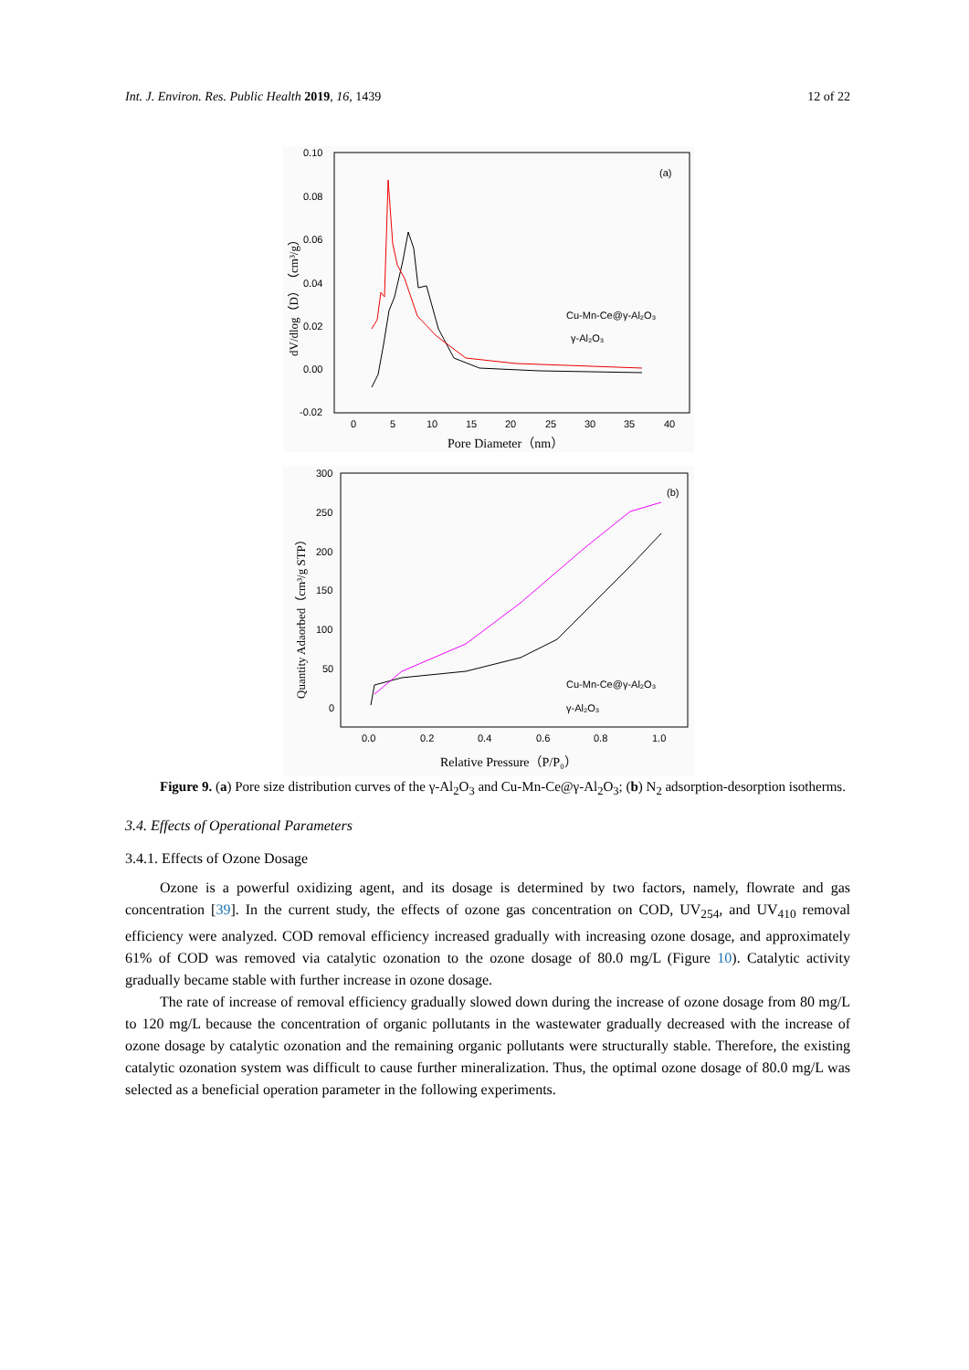Int. J. Environ. Res. Public Health 2019, 16, 1439 12 of 22
0.10
0.08
0.06
0.04
0.02
0.00
-0.02
0
5
10
15
20
25
30
35
40
(a)
Cu-Mn-Ce@γ-Al₂O₃
γ-Al₂O₃
Pore Diameter（nm）
dV/dlog（D）（cm³/g）
300
250
200
150
100
50
0
0.0
0.2
0.4
0.6
0.8
1.0
(b)
Cu-Mn-Ce@γ-Al₂O₃
γ-Al₂O₃
Relative Pressure（P/P₀）
Quantity Adaorbed（cm³/g STP）
Figure 9. (a) Pore size distribution curves of the γ-Al<sub>2</sub>O<sub>3</sub> and Cu-Mn-Ce@γ-Al<sub>2</sub>O<sub>3</sub>; (b) N<sub>2</sub> adsorption-desorption isotherms.
3.4. Effects of Operational Parameters
3.4.1. Effects of Ozone Dosage
Ozone is a powerful oxidizing agent, and its dosage is determined by two factors, namely, flowrate and gas concentration [39]. In the current study, the effects of ozone gas concentration on COD, UV<sub>254</sub>, and UV<sub>410</sub> removal efficiency were analyzed. COD removal efficiency increased gradually with increasing ozone dosage, and approximately 61% of COD was removed via catalytic ozonation to the ozone dosage of 80.0 mg/L (Figure 10). Catalytic activity gradually became stable with further increase in ozone dosage.
The rate of increase of removal efficiency gradually slowed down during the increase of ozone dosage from 80 mg/L to 120 mg/L because the concentration of organic pollutants in the wastewater gradually decreased with the increase of ozone dosage by catalytic ozonation and the remaining organic pollutants were structurally stable. Therefore, the existing catalytic ozonation system was difficult to cause further mineralization. Thus, the optimal ozone dosage of 80.0 mg/L was selected as a beneficial operation parameter in the following experiments.